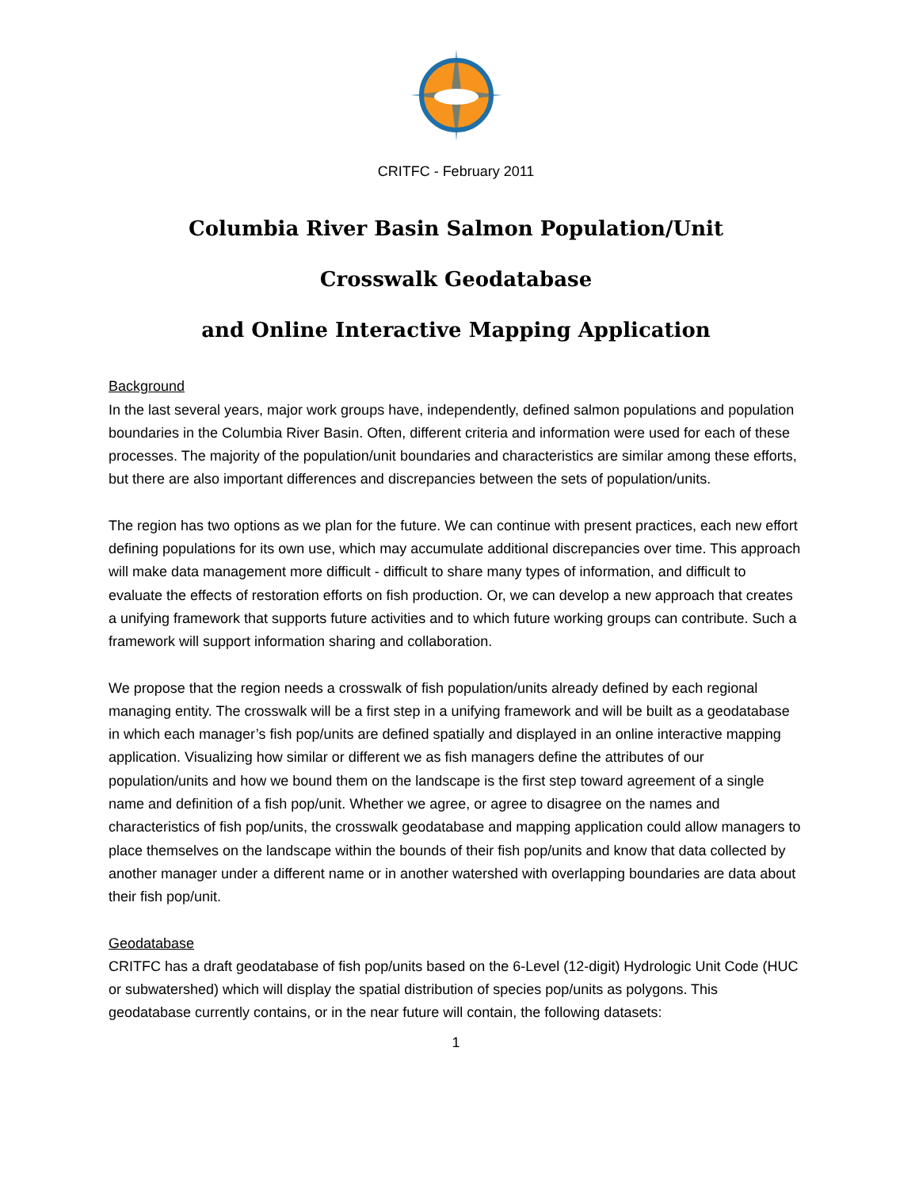CRITFC - February 2011
Columbia River Basin Salmon Population/Unit
Crosswalk Geodatabase
and Online Interactive Mapping Application
Background
In the last several years, major work groups have, independently, defined salmon populations and population boundaries in the Columbia River Basin. Often, different criteria and information were used for each of these processes. The majority of the population/unit boundaries and characteristics are similar among these efforts, but there are also important differences and discrepancies between the sets of population/units.
The region has two options as we plan for the future. We can continue with present practices, each new effort defining populations for its own use, which may accumulate additional discrepancies over time. This approach will make data management more difficult - difficult to share many types of information, and difficult to evaluate the effects of restoration efforts on fish production. Or, we can develop a new approach that creates a unifying framework that supports future activities and to which future working groups can contribute. Such a framework will support information sharing and collaboration.
We propose that the region needs a crosswalk of fish population/units already defined by each regional managing entity. The crosswalk will be a first step in a unifying framework and will be built as a geodatabase in which each manager’s fish pop/units are defined spatially and displayed in an online interactive mapping application. Visualizing how similar or different we as fish managers define the attributes of our population/units and how we bound them on the landscape is the first step toward agreement of a single name and definition of a fish pop/unit. Whether we agree, or agree to disagree on the names and characteristics of fish pop/units, the crosswalk geodatabase and mapping application could allow managers to place themselves on the landscape within the bounds of their fish pop/units and know that data collected by another manager under a different name or in another watershed with overlapping boundaries are data about their fish pop/unit.
Geodatabase
CRITFC has a draft geodatabase of fish pop/units based on the 6-Level (12-digit) Hydrologic Unit Code (HUC or subwatershed) which will display the spatial distribution of species pop/units as polygons. This geodatabase currently contains, or in the near future will contain, the following datasets:
1